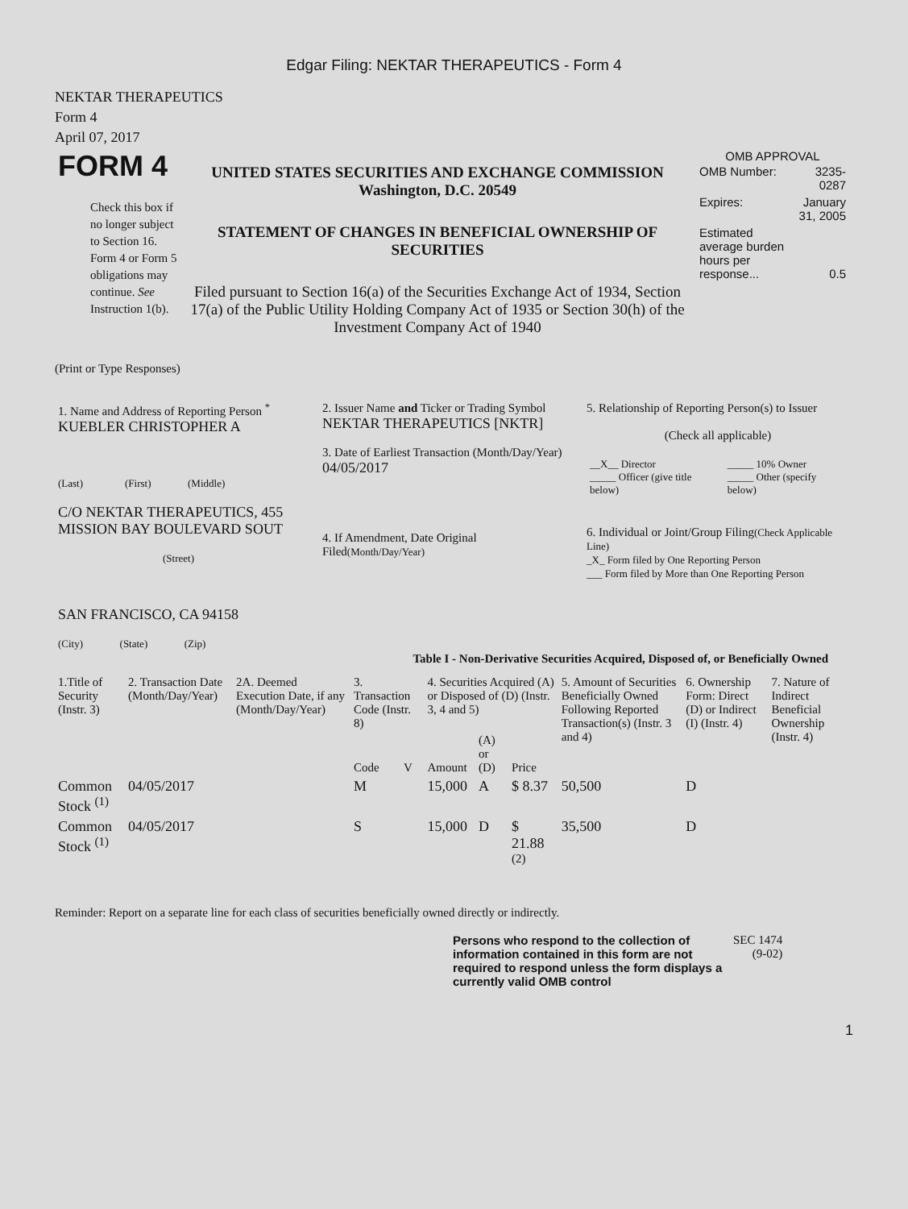Edgar Filing: NEKTAR THERAPEUTICS - Form 4
NEKTAR THERAPEUTICS
Form 4
April 07, 2017
| FORM 4 Check this box if no longer subject to Section 16. Form 4 or Form 5 obligations may continue. See Instruction 1(b). | UNITED STATES SECURITIES AND EXCHANGE COMMISSION Washington, D.C. 20549 STATEMENT OF CHANGES IN BENEFICIAL OWNERSHIP OF SECURITIES Filed pursuant to Section 16(a) of the Securities Exchange Act of 1934, Section 17(a) of the Public Utility Holding Company Act of 1935 or Section 30(h) of the Investment Company Act of 1940 | OMB APPROVAL / OMB Number: / 3235-0287 / / Expires: / January 31, 2005 / / Estimated average burden hours per response... / 0.5 / |
(Print or Type Responses)
| 1. Name and Address of Reporting Person <sup>*</sup> KUEBLER CHRISTOPHER A (Last) (First) (Middle) C/O NEKTAR THERAPEUTICS, 455 MISSION BAY BOULEVARD SOUT (Street) SAN FRANCISCO, CA 94158 (City) (State) (Zip) | 2. Issuer Name and Ticker or Trading Symbol NEKTAR THERAPEUTICS [NKTR] 3. Date of Earliest Transaction (Month/Day/Year) 04/05/2017 4. If Amendment, Date Original Filed (Month/Day/Year) | 5. Relationship of Reporting Person(s) to Issuer (Check all applicable) / __X__ Director _____ Officer (give title below) / _____ 10% Owner _____ Other (specify below) / 6. Individual or Joint/Group Filing (Check Applicable Line) _X_ Form filed by One Reporting Person ___ Form filed by More than One Reporting Person |
Table I - Non-Derivative Securities Acquired, Disposed of, or Beneficially Owned
| 1.Title of Security (Instr. 3) | 2. Transaction Date (Month/Day/Year) | 2A. Deemed Execution Date, if any (Month/Day/Year) | 3. Transaction Code (Instr. 8) | | 4. Securities Acquired (A) or Disposed of (D) (Instr. 3, 4 and 5) | | | 5. Amount of Securities Beneficially Owned Following Reported Transaction(s) (Instr. 3 and 4) | 6. Ownership Form: Direct (D) or Indirect (I) (Instr. 4) | 7. Nature of Indirect Beneficial Ownership (Instr. 4) |
| --- | --- | --- | --- | --- | --- | --- | --- | --- | --- | --- |
| | | | Code | V | Amount | (A) or (D) | Price | | | |
| Common Stock <sup>(1)</sup> | 04/05/2017 | | M | | 15,000 | A | $ 8.37 | 50,500 | D | |
| Common Stock <sup>(1)</sup> | 04/05/2017 | | S | | 15,000 | D | $ 21.88 <sup>(2)</sup> | 35,500 | D | |
Reminder: Report on a separate line for each class of securities beneficially owned directly or indirectly.
| Persons who respond to the collection of information contained in this form are not required to respond unless the form displays a currently valid OMB control | SEC 1474 (9-02) |
1